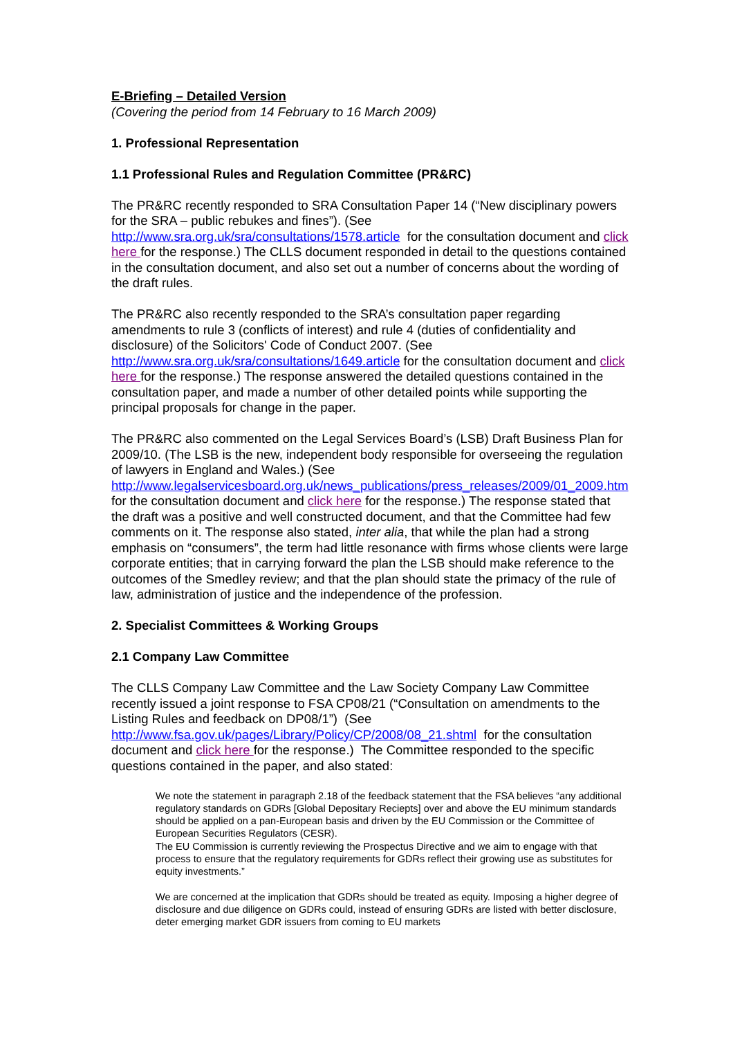E-Briefing – Detailed Version
(Covering the period from 14 February to 16 March 2009)
1. Professional Representation
1.1 Professional Rules and Regulation Committee (PR&RC)
The PR&RC recently responded to SRA Consultation Paper 14 (“New disciplinary powers for the SRA – public rebukes and fines”). (See http://www.sra.org.uk/sra/consultations/1578.article for the consultation document and click here for the response.) The CLLS document responded in detail to the questions contained in the consultation document, and also set out a number of concerns about the wording of the draft rules.
The PR&RC also recently responded to the SRA’s consultation paper regarding amendments to rule 3 (conflicts of interest) and rule 4 (duties of confidentiality and disclosure) of the Solicitors' Code of Conduct 2007. (See http://www.sra.org.uk/sra/consultations/1649.article for the consultation document and click here for the response.) The response answered the detailed questions contained in the consultation paper, and made a number of other detailed points while supporting the principal proposals for change in the paper.
The PR&RC also commented on the Legal Services Board’s (LSB) Draft Business Plan for 2009/10. (The LSB is the new, independent body responsible for overseeing the regulation of lawyers in England and Wales.) (See http://www.legalservicesboard.org.uk/news_publications/press_releases/2009/01_2009.htm for the consultation document and click here for the response.) The response stated that the draft was a positive and well constructed document, and that the Committee had few comments on it. The response also stated, inter alia, that while the plan had a strong emphasis on “consumers”, the term had little resonance with firms whose clients were large corporate entities; that in carrying forward the plan the LSB should make reference to the outcomes of the Smedley review; and that the plan should state the primacy of the rule of law, administration of justice and the independence of the profession.
2. Specialist Committees & Working Groups
2.1 Company Law Committee
The CLLS Company Law Committee and the Law Society Company Law Committee recently issued a joint response to FSA CP08/21 (“Consultation on amendments to the Listing Rules and feedback on DP08/1”) (See http://www.fsa.gov.uk/pages/Library/Policy/CP/2008/08_21.shtml for the consultation document and click here for the response.) The Committee responded to the specific questions contained in the paper, and also stated:
We note the statement in paragraph 2.18 of the feedback statement that the FSA believes “any additional regulatory standards on GDRs [Global Depositary Reciepts] over and above the EU minimum standards should be applied on a pan-European basis and driven by the EU Commission or the Committee of European Securities Regulators (CESR).
The EU Commission is currently reviewing the Prospectus Directive and we aim to engage with that process to ensure that the regulatory requirements for GDRs reflect their growing use as substitutes for equity investments.”
We are concerned at the implication that GDRs should be treated as equity. Imposing a higher degree of disclosure and due diligence on GDRs could, instead of ensuring GDRs are listed with better disclosure, deter emerging market GDR issuers from coming to EU markets